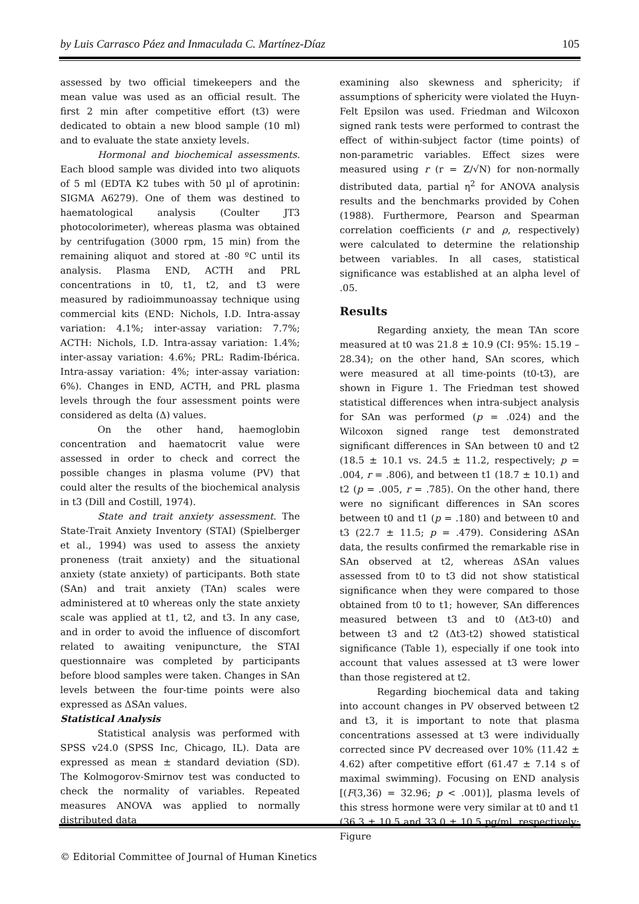by Luis Carrasco Páez and Inmaculada C. Martínez-Díaz 105
assessed by two official timekeepers and the mean value was used as an official result. The first 2 min after competitive effort (t3) were dedicated to obtain a new blood sample (10 ml) and to evaluate the state anxiety levels.
Hormonal and biochemical assessments. Each blood sample was divided into two aliquots of 5 ml (EDTA K2 tubes with 50 µl of aprotinin: SIGMA A6279). One of them was destined to haematological analysis (Coulter JT3 photocolorimeter), whereas plasma was obtained by centrifugation (3000 rpm, 15 min) from the remaining aliquot and stored at -80 ºC until its analysis. Plasma END, ACTH and PRL concentrations in t0, t1, t2, and t3 were measured by radioimmunoassay technique using commercial kits (END: Nichols, I.D. Intra-assay variation: 4.1%; inter-assay variation: 7.7%; ACTH: Nichols, I.D. Intra-assay variation: 1.4%; inter-assay variation: 4.6%; PRL: Radim-Ibérica. Intra-assay variation: 4%; inter-assay variation: 6%). Changes in END, ACTH, and PRL plasma levels through the four assessment points were considered as delta (Δ) values.
On the other hand, haemoglobin concentration and haematocrit value were assessed in order to check and correct the possible changes in plasma volume (PV) that could alter the results of the biochemical analysis in t3 (Dill and Costill, 1974).
State and trait anxiety assessment. The State-Trait Anxiety Inventory (STAI) (Spielberger et al., 1994) was used to assess the anxiety proneness (trait anxiety) and the situational anxiety (state anxiety) of participants. Both state (SAn) and trait anxiety (TAn) scales were administered at t0 whereas only the state anxiety scale was applied at t1, t2, and t3. In any case, and in order to avoid the influence of discomfort related to awaiting venipuncture, the STAI questionnaire was completed by participants before blood samples were taken. Changes in SAn levels between the four-time points were also expressed as ΔSAn values.
Statistical Analysis
Statistical analysis was performed with SPSS v24.0 (SPSS Inc, Chicago, IL). Data are expressed as mean ± standard deviation (SD). The Kolmogorov-Smirnov test was conducted to check the normality of variables. Repeated measures ANOVA was applied to normally distributed data
examining also skewness and sphericity; if assumptions of sphericity were violated the Huyn-Felt Epsilon was used. Friedman and Wilcoxon signed rank tests were performed to contrast the effect of within-subject factor (time points) of non-parametric variables. Effect sizes were measured using r (r = Z/√N) for non-normally distributed data, partial η<sup>2</sup> for ANOVA analysis results and the benchmarks provided by Cohen (1988). Furthermore, Pearson and Spearman correlation coefficients (r and ρ, respectively) were calculated to determine the relationship between variables. In all cases, statistical significance was established at an alpha level of .05.
Results
Regarding anxiety, the mean TAn score measured at t0 was 21.8 ± 10.9 (CI: 95%: 15.19 – 28.34); on the other hand, SAn scores, which were measured at all time-points (t0-t3), are shown in Figure 1. The Friedman test showed statistical differences when intra-subject analysis for SAn was performed (p = .024) and the Wilcoxon signed range test demonstrated significant differences in SAn between t0 and t2 (18.5 ± 10.1 vs. 24.5 ± 11.2, respectively; p = .004, r = .806), and between t1 (18.7 ± 10.1) and t2 (p = .005, r = .785). On the other hand, there were no significant differences in SAn scores between t0 and t1 (p = .180) and between t0 and t3 (22.7 ± 11.5; p = .479). Considering ΔSAn data, the results confirmed the remarkable rise in SAn observed at t2, whereas ΔSAn values assessed from t0 to t3 did not show statistical significance when they were compared to those obtained from t0 to t1; however, SAn differences measured between t3 and t0 (Δt3-t0) and between t3 and t2 (Δt3-t2) showed statistical significance (Table 1), especially if one took into account that values assessed at t3 were lower than those registered at t2.
Regarding biochemical data and taking into account changes in PV observed between t2 and t3, it is important to note that plasma concentrations assessed at t3 were individually corrected since PV decreased over 10% (11.42 ± 4.62) after competitive effort (61.47 ± 7.14 s of maximal swimming). Focusing on END analysis [(F(3,36) = 32.96; p < .001)], plasma levels of this stress hormone were very similar at t0 and t1 (36.3 ± 10.5 and 33.0 ± 10.5 pg/ml, respectively; Figure
© Editorial Committee of Journal of Human Kinetics